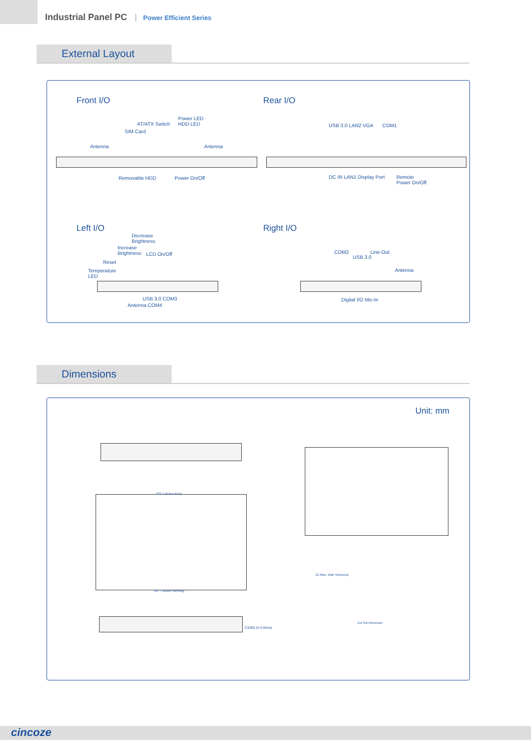Industrial Panel PC Power Efficient Series
External Layout
Front I/O Rear I/O
Power LED
HDD LED
AT/ATX Switch
SIM Card
Antenna Antenna
Removable HDD Power On/Off
USB 3.0 LAN2 VGA COM1
DC IN LAN1 Display Port
Remote
Power On/Off
Left I/O Right I/O
Decrease
Brightness
Increase
Brightness
LCD On/Off
Reset
Temperature
LED
USB 3.0 COM3
Antenna COM4
COM2 Line-Out
USB 3.0
Antenna
Digital I/O Mic-In
Dimensions
Unit: mm
533.7 (Active Area)
567.7 (Bezel Opening)
Cut Out Dimension
12 (Max. Wall Thickness)
C4305 (t=3.0mm)
cincoze